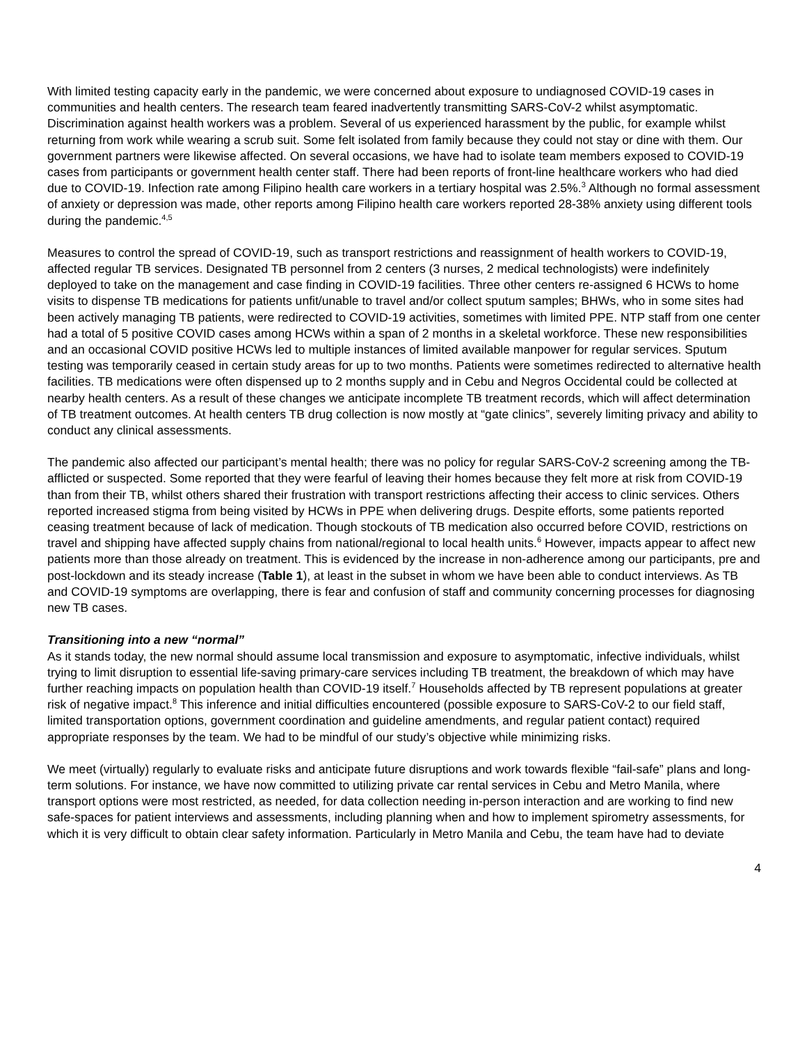With limited testing capacity early in the pandemic, we were concerned about exposure to undiagnosed COVID-19 cases in communities and health centers. The research team feared inadvertently transmitting SARS-CoV-2 whilst asymptomatic. Discrimination against health workers was a problem. Several of us experienced harassment by the public, for example whilst returning from work while wearing a scrub suit. Some felt isolated from family because they could not stay or dine with them. Our government partners were likewise affected. On several occasions, we have had to isolate team members exposed to COVID-19 cases from participants or government health center staff. There had been reports of front-line healthcare workers who had died due to COVID-19. Infection rate among Filipino health care workers in a tertiary hospital was 2.5%.<sup>3</sup> Although no formal assessment of anxiety or depression was made, other reports among Filipino health care workers reported 28-38% anxiety using different tools during the pandemic.<sup>4,5</sup>
Measures to control the spread of COVID-19, such as transport restrictions and reassignment of health workers to COVID-19, affected regular TB services. Designated TB personnel from 2 centers (3 nurses, 2 medical technologists) were indefinitely deployed to take on the management and case finding in COVID-19 facilities. Three other centers re-assigned 6 HCWs to home visits to dispense TB medications for patients unfit/unable to travel and/or collect sputum samples; BHWs, who in some sites had been actively managing TB patients, were redirected to COVID-19 activities, sometimes with limited PPE. NTP staff from one center had a total of 5 positive COVID cases among HCWs within a span of 2 months in a skeletal workforce. These new responsibilities and an occasional COVID positive HCWs led to multiple instances of limited available manpower for regular services. Sputum testing was temporarily ceased in certain study areas for up to two months. Patients were sometimes redirected to alternative health facilities. TB medications were often dispensed up to 2 months supply and in Cebu and Negros Occidental could be collected at nearby health centers. As a result of these changes we anticipate incomplete TB treatment records, which will affect determination of TB treatment outcomes. At health centers TB drug collection is now mostly at “gate clinics”, severely limiting privacy and ability to conduct any clinical assessments.
The pandemic also affected our participant’s mental health; there was no policy for regular SARS-CoV-2 screening among the TB-afflicted or suspected. Some reported that they were fearful of leaving their homes because they felt more at risk from COVID-19 than from their TB, whilst others shared their frustration with transport restrictions affecting their access to clinic services. Others reported increased stigma from being visited by HCWs in PPE when delivering drugs. Despite efforts, some patients reported ceasing treatment because of lack of medication. Though stockouts of TB medication also occurred before COVID, restrictions on travel and shipping have affected supply chains from national/regional to local health units.<sup>6</sup> However, impacts appear to affect new patients more than those already on treatment. This is evidenced by the increase in non-adherence among our participants, pre and post-lockdown and its steady increase (Table 1), at least in the subset in whom we have been able to conduct interviews. As TB and COVID-19 symptoms are overlapping, there is fear and confusion of staff and community concerning processes for diagnosing new TB cases.
Transitioning into a new “normal”
As it stands today, the new normal should assume local transmission and exposure to asymptomatic, infective individuals, whilst trying to limit disruption to essential life-saving primary-care services including TB treatment, the breakdown of which may have further reaching impacts on population health than COVID-19 itself.<sup>7</sup> Households affected by TB represent populations at greater risk of negative impact.<sup>8</sup> This inference and initial difficulties encountered (possible exposure to SARS-CoV-2 to our field staff, limited transportation options, government coordination and guideline amendments, and regular patient contact) required appropriate responses by the team. We had to be mindful of our study’s objective while minimizing risks.
We meet (virtually) regularly to evaluate risks and anticipate future disruptions and work towards flexible “fail-safe” plans and long-term solutions. For instance, we have now committed to utilizing private car rental services in Cebu and Metro Manila, where transport options were most restricted, as needed, for data collection needing in-person interaction and are working to find new safe-spaces for patient interviews and assessments, including planning when and how to implement spirometry assessments, for which it is very difficult to obtain clear safety information. Particularly in Metro Manila and Cebu, the team have had to deviate
4